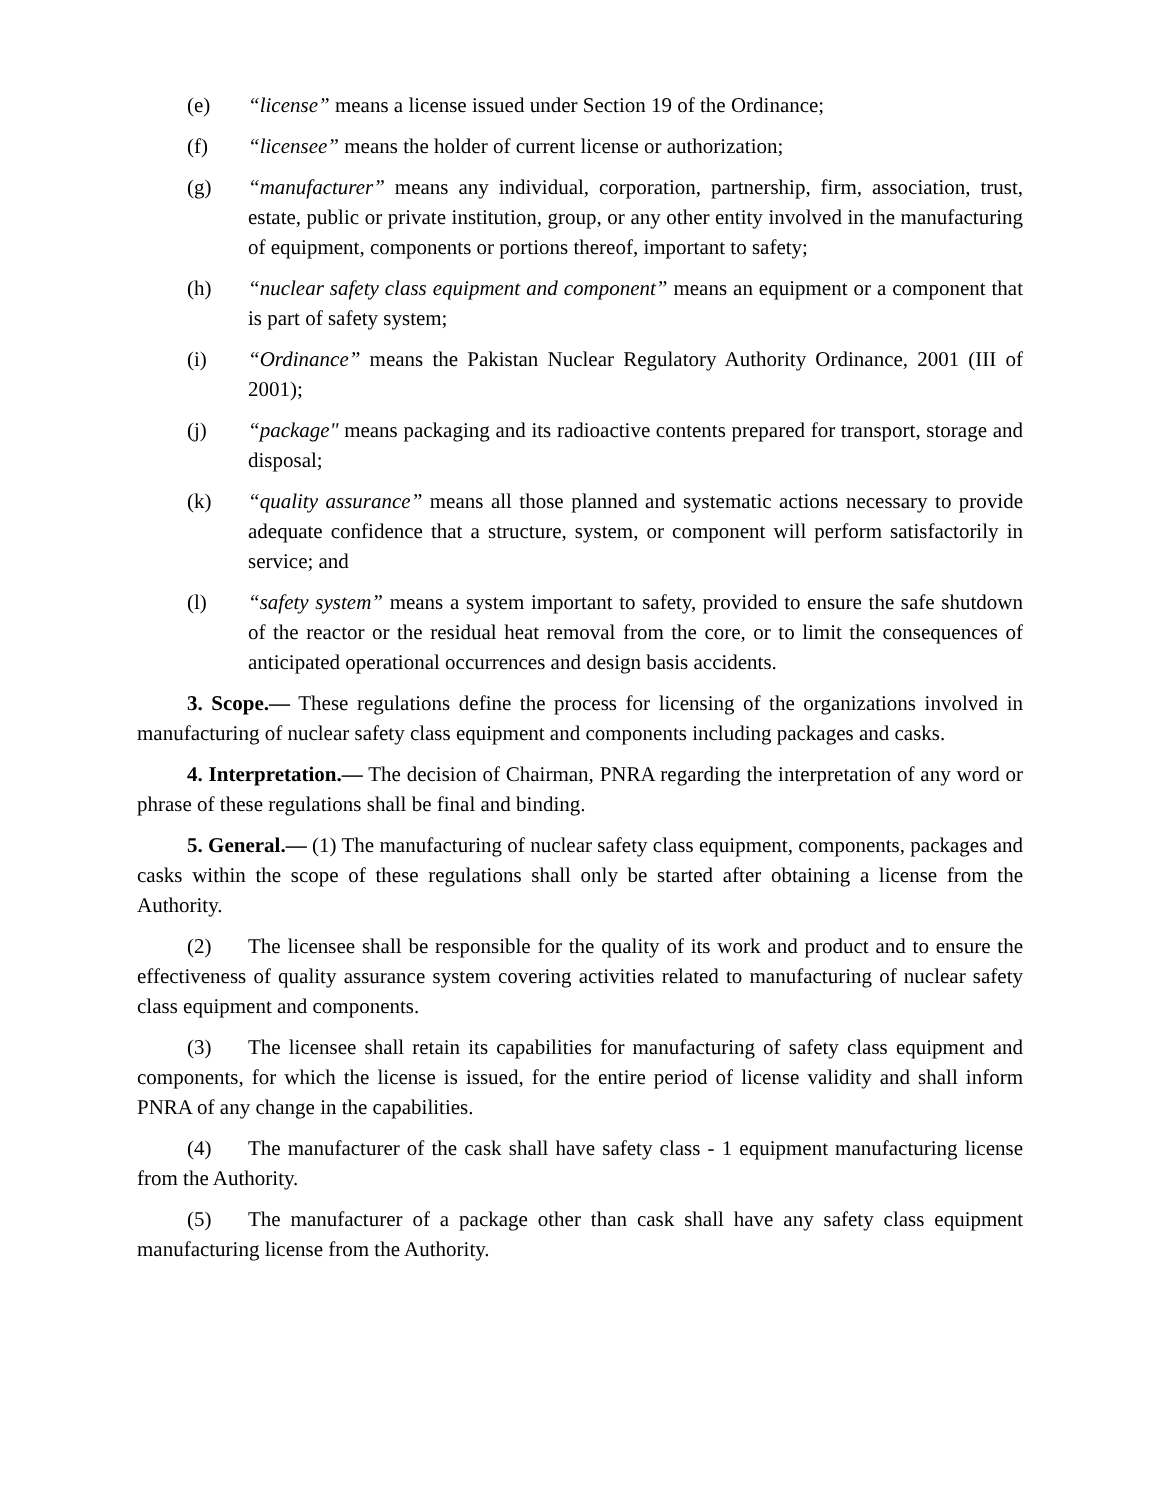(e) “license” means a license issued under Section 19 of the Ordinance;
(f) “licensee” means the holder of current license or authorization;
(g) “manufacturer” means any individual, corporation, partnership, firm, association, trust, estate, public or private institution, group, or any other entity involved in the manufacturing of equipment, components or portions thereof, important to safety;
(h) “nuclear safety class equipment and component” means an equipment or a component that is part of safety system;
(i) “Ordinance” means the Pakistan Nuclear Regulatory Authority Ordinance, 2001 (III of 2001);
(j) “package" means packaging and its radioactive contents prepared for transport, storage and disposal;
(k) “quality assurance” means all those planned and systematic actions necessary to provide adequate confidence that a structure, system, or component will perform satisfactorily in service; and
(l) “safety system” means a system important to safety, provided to ensure the safe shutdown of the reactor or the residual heat removal from the core, or to limit the consequences of anticipated operational occurrences and design basis accidents.
3. Scope.— These regulations define the process for licensing of the organizations involved in manufacturing of nuclear safety class equipment and components including packages and casks.
4. Interpretation.— The decision of Chairman, PNRA regarding the interpretation of any word or phrase of these regulations shall be final and binding.
5. General.— (1) The manufacturing of nuclear safety class equipment, components, packages and casks within the scope of these regulations shall only be started after obtaining a license from the Authority.
(2) The licensee shall be responsible for the quality of its work and product and to ensure the effectiveness of quality assurance system covering activities related to manufacturing of nuclear safety class equipment and components.
(3) The licensee shall retain its capabilities for manufacturing of safety class equipment and components, for which the license is issued, for the entire period of license validity and shall inform PNRA of any change in the capabilities.
(4) The manufacturer of the cask shall have safety class - 1 equipment manufacturing license from the Authority.
(5) The manufacturer of a package other than cask shall have any safety class equipment manufacturing license from the Authority.